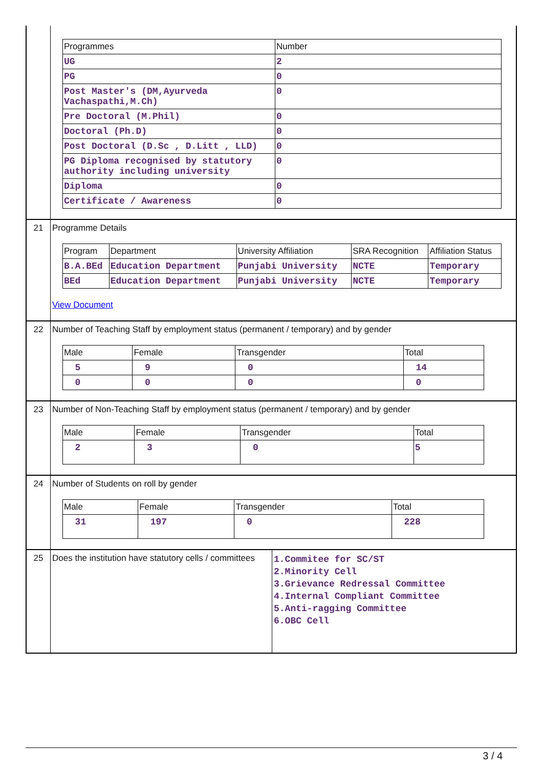| Programmes | Number |
| --- | --- |
| UG | 2 |
| PG | 0 |
| Post Master's (DM,Ayurveda Vachaspathi,M.Ch) | 0 |
| Pre Doctoral (M.Phil) | 0 |
| Doctoral (Ph.D) | 0 |
| Post Doctoral (D.Sc , D.Litt , LLD) | 0 |
| PG Diploma recognised by statutory authority including university | 0 |
| Diploma | 0 |
| Certificate / Awareness | 0 |
21 Programme Details
| Program | Department | University Affiliation | SRA Recognition | Affiliation Status |
| --- | --- | --- | --- | --- |
| B.A.BEd | Education Department | Punjabi University | NCTE | Temporary |
| BEd | Education Department | Punjabi University | NCTE | Temporary |
View Document
22 Number of Teaching Staff by employment status (permanent / temporary) and by gender
| Male | Female | Transgender | Total |
| --- | --- | --- | --- |
| 5 | 9 | 0 | 14 |
| 0 | 0 | 0 | 0 |
23 Number of Non-Teaching Staff by employment status (permanent / temporary) and by gender
| Male | Female | Transgender | Total |
| --- | --- | --- | --- |
| 2 | 3 | 0 | 5 |
24 Number of Students on roll by gender
| Male | Female | Transgender | Total |
| --- | --- | --- | --- |
| 31 | 197 | 0 | 228 |
25 Does the institution have statutory cells / committees
1.Commitee for SC/ST
2.Minority Cell
3.Grievance Redressal Committee
4.Internal Compliant Committee
5.Anti-ragging Committee
6.OBC Cell
3 / 4